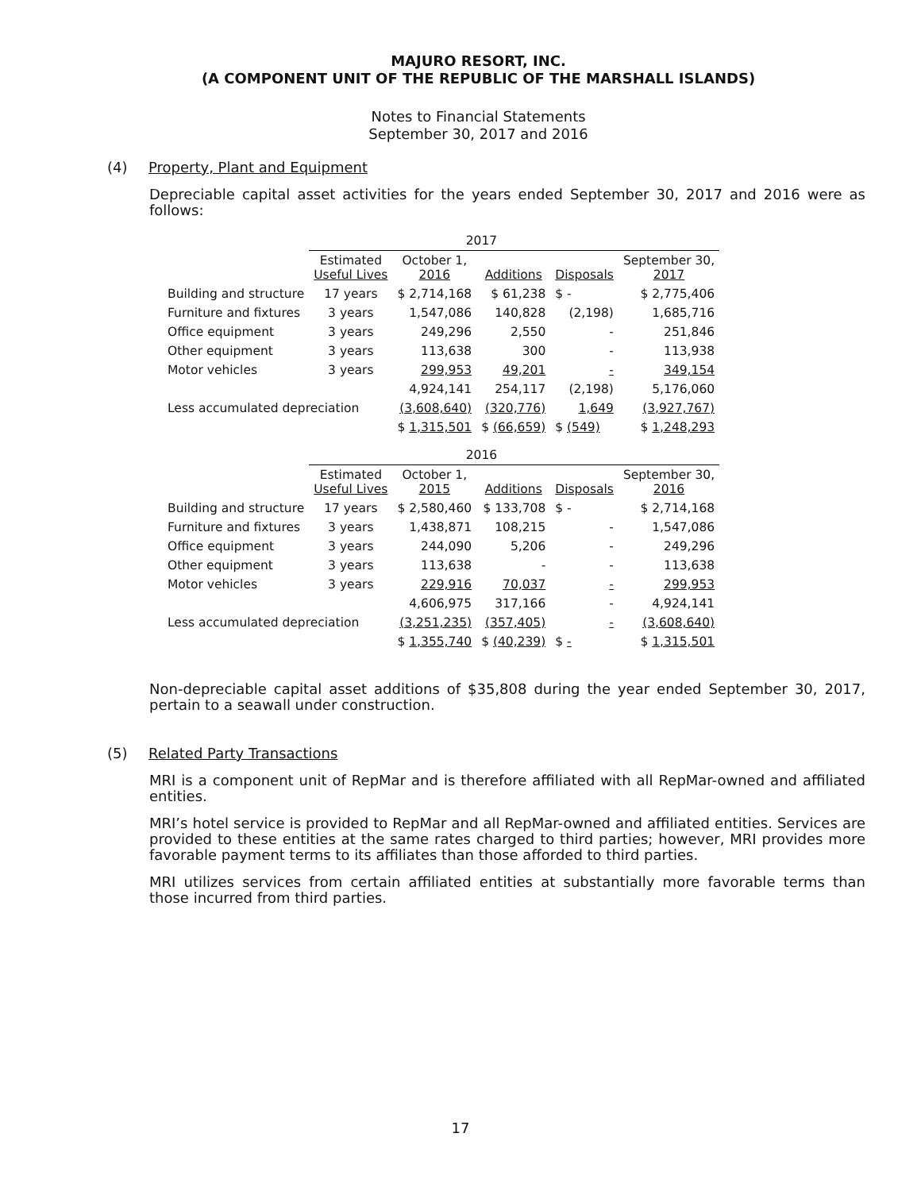MAJURO RESORT, INC.
(A COMPONENT UNIT OF THE REPUBLIC OF THE MARSHALL ISLANDS)
Notes to Financial Statements
September 30, 2017 and 2016
(4) Property, Plant and Equipment
Depreciable capital asset activities for the years ended September 30, 2017 and 2016 were as follows:
| | 2017 | | | | |
| --- | --- | --- | --- | --- | --- |
| | Estimated Useful Lives | October 1, 2016 | Additions | Disposals | September 30, 2017 |
| Building and structure | 17 years | $ 2,714,168 | $ 61,238 | $ - | $ 2,775,406 |
| Furniture and fixtures | 3 years | 1,547,086 | 140,828 | (2,198) | 1,685,716 |
| Office equipment | 3 years | 249,296 | 2,550 | - | 251,846 |
| Other equipment | 3 years | 113,638 | 300 | - | 113,938 |
| Motor vehicles | 3 years | 299,953 | 49,201 | - | 349,154 |
| | | 4,924,141 | 254,117 | (2,198) | 5,176,060 |
| Less accumulated depreciation | | (3,608,640) | (320,776) | 1,649 | (3,927,767) |
| | | $ 1,315,501 | $ (66,659) | $ (549) | $ 1,248,293 |
| | 2016 | | | | |
| | Estimated Useful Lives | October 1, 2015 | Additions | Disposals | September 30, 2016 |
| Building and structure | 17 years | $ 2,580,460 | $ 133,708 | $ - | $ 2,714,168 |
| Furniture and fixtures | 3 years | 1,438,871 | 108,215 | - | 1,547,086 |
| Office equipment | 3 years | 244,090 | 5,206 | - | 249,296 |
| Other equipment | 3 years | 113,638 | - | - | 113,638 |
| Motor vehicles | 3 years | 229,916 | 70,037 | - | 299,953 |
| | | 4,606,975 | 317,166 | - | 4,924,141 |
| Less accumulated depreciation | | (3,251,235) | (357,405) | - | (3,608,640) |
| | | $ 1,355,740 | $ (40,239) | $ - | $ 1,315,501 |
Non-depreciable capital asset additions of $35,808 during the year ended September 30, 2017, pertain to a seawall under construction.
(5) Related Party Transactions
MRI is a component unit of RepMar and is therefore affiliated with all RepMar-owned and affiliated entities.
MRI’s hotel service is provided to RepMar and all RepMar-owned and affiliated entities. Services are provided to these entities at the same rates charged to third parties; however, MRI provides more favorable payment terms to its affiliates than those afforded to third parties.
MRI utilizes services from certain affiliated entities at substantially more favorable terms than those incurred from third parties.
17